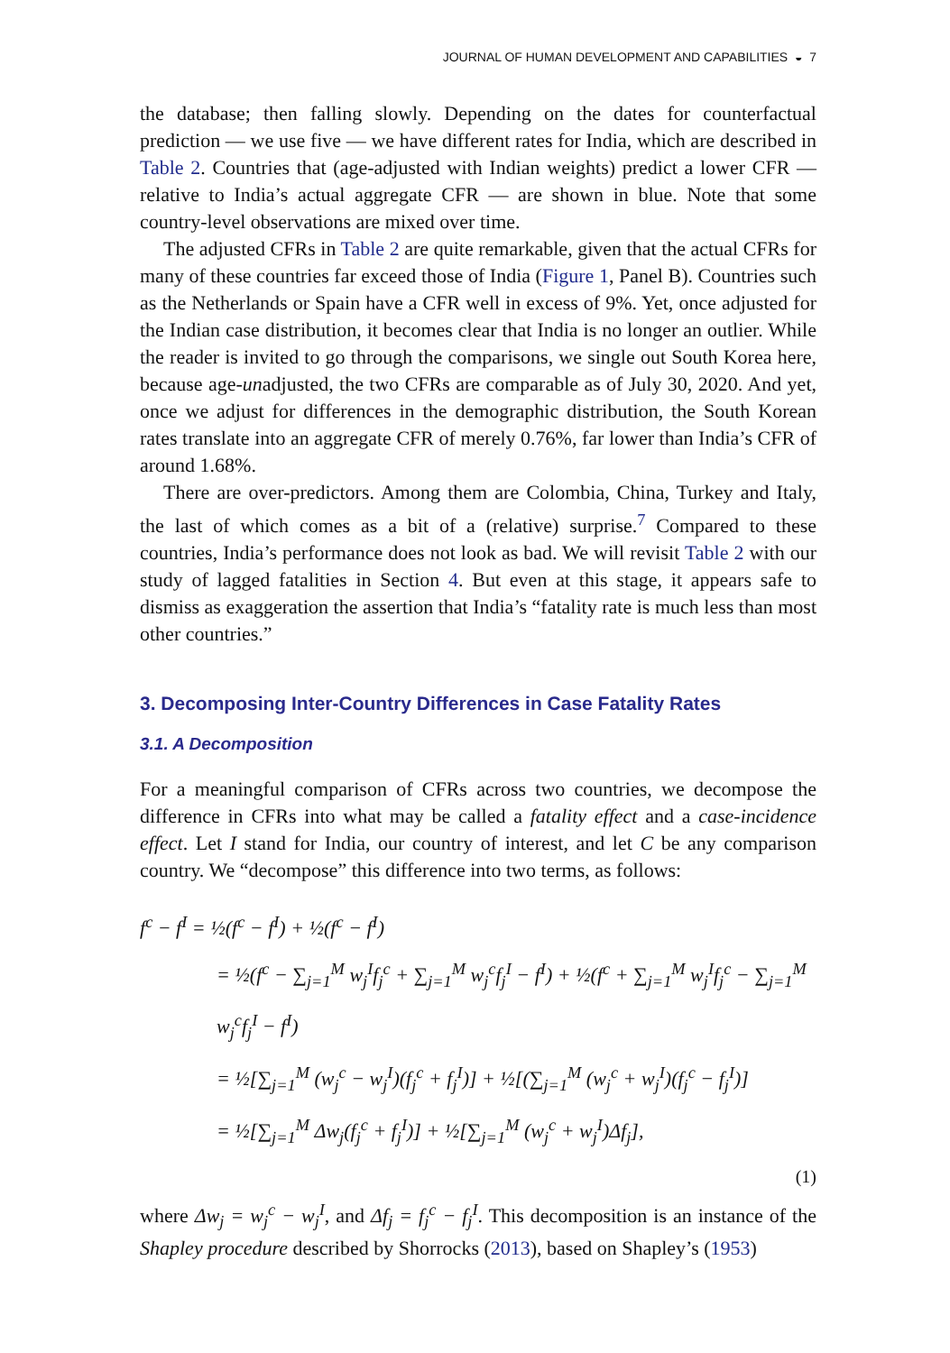JOURNAL OF HUMAN DEVELOPMENT AND CAPABILITIES ◒ 7
the database; then falling slowly. Depending on the dates for counterfactual prediction — we use five — we have different rates for India, which are described in Table 2. Countries that (age-adjusted with Indian weights) predict a lower CFR — relative to India’s actual aggregate CFR — are shown in blue. Note that some country-level observations are mixed over time.
The adjusted CFRs in Table 2 are quite remarkable, given that the actual CFRs for many of these countries far exceed those of India (Figure 1, Panel B). Countries such as the Netherlands or Spain have a CFR well in excess of 9%. Yet, once adjusted for the Indian case distribution, it becomes clear that India is no longer an outlier. While the reader is invited to go through the comparisons, we single out South Korea here, because age-unadjusted, the two CFRs are comparable as of July 30, 2020. And yet, once we adjust for differences in the demographic distribution, the South Korean rates translate into an aggregate CFR of merely 0.76%, far lower than India’s CFR of around 1.68%.
There are over-predictors. Among them are Colombia, China, Turkey and Italy, the last of which comes as a bit of a (relative) surprise.<sup>7</sup> Compared to these countries, India’s performance does not look as bad. We will revisit Table 2 with our study of lagged fatalities in Section 4. But even at this stage, it appears safe to dismiss as exaggeration the assertion that India’s “fatality rate is much less than most other countries.”
3. Decomposing Inter-Country Differences in Case Fatality Rates
3.1. A Decomposition
For a meaningful comparison of CFRs across two countries, we decompose the difference in CFRs into what may be called a fatality effect and a case-incidence effect. Let I stand for India, our country of interest, and let C be any comparison country. We “decompose” this difference into two terms, as follows:
f<sup>c</sup> − f<sup>I</sup> = ½(f<sup>c</sup> − f<sup>I</sup>) + ½(f<sup>c</sup> − f<sup>I</sup>)
= ½(f<sup>c</sup> − ∑<sub>j=1</sub><sup>M</sup> w<sub>j</sub><sup>I</sup>f<sub>j</sub><sup>c</sup> + ∑<sub>j=1</sub><sup>M</sup> w<sub>j</sub><sup>c</sup>f<sub>j</sub><sup>I</sup> − f<sup>I</sup>) + ½(f<sup>c</sup> + ∑<sub>j=1</sub><sup>M</sup> w<sub>j</sub><sup>I</sup>f<sub>j</sub><sup>c</sup> − ∑<sub>j=1</sub><sup>M</sup> w<sub>j</sub><sup>c</sup>f<sub>j</sub><sup>I</sup> − f<sup>I</sup>)
= ½[∑<sub>j=1</sub><sup>M</sup> (w<sub>j</sub><sup>c</sup> − w<sub>j</sub><sup>I</sup>)(f<sub>j</sub><sup>c</sup> + f<sub>j</sub><sup>I</sup>)] + ½[(∑<sub>j=1</sub><sup>M</sup> (w<sub>j</sub><sup>c</sup> + w<sub>j</sub><sup>I</sup>)(f<sub>j</sub><sup>c</sup> − f<sub>j</sub><sup>I</sup>)]
= ½[∑<sub>j=1</sub><sup>M</sup> Δw<sub>j</sub>(f<sub>j</sub><sup>c</sup> + f<sub>j</sub><sup>I</sup>)] + ½[∑<sub>j=1</sub><sup>M</sup> (w<sub>j</sub><sup>c</sup> + w<sub>j</sub><sup>I</sup>)Δf<sub>j</sub>],
(1)
where Δw<sub>j</sub> = w<sub>j</sub><sup>c</sup> − w<sub>j</sub><sup>I</sup>, and Δf<sub>j</sub> = f<sub>j</sub><sup>c</sup> − f<sub>j</sub><sup>I</sup>. This decomposition is an instance of the Shapley procedure described by Shorrocks (2013), based on Shapley’s (1953)